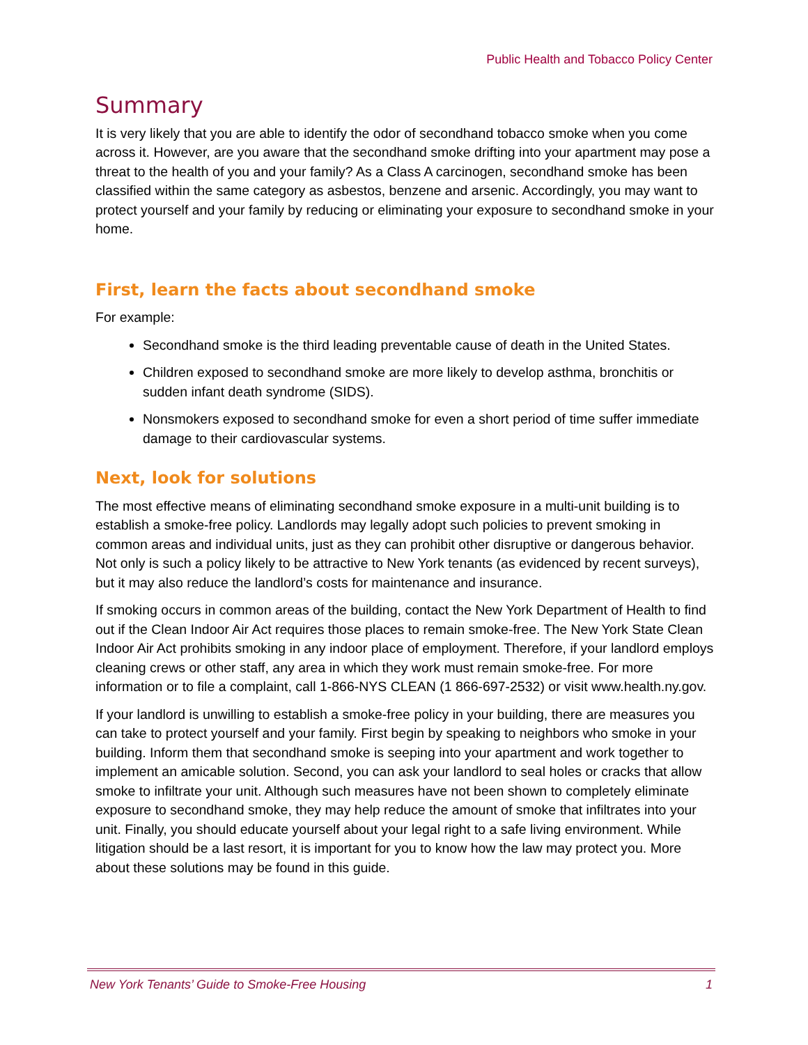Public Health and Tobacco Policy Center
Summary
It is very likely that you are able to identify the odor of secondhand tobacco smoke when you come across it. However, are you aware that the secondhand smoke drifting into your apartment may pose a threat to the health of you and your family? As a Class A carcinogen, secondhand smoke has been classified within the same category as asbestos, benzene and arsenic. Accordingly, you may want to protect yourself and your family by reducing or eliminating your exposure to secondhand smoke in your home.
First, learn the facts about secondhand smoke
For example:
Secondhand smoke is the third leading preventable cause of death in the United States.
Children exposed to secondhand smoke are more likely to develop asthma, bronchitis or sudden infant death syndrome (SIDS).
Nonsmokers exposed to secondhand smoke for even a short period of time suffer immediate damage to their cardiovascular systems.
Next, look for solutions
The most effective means of eliminating secondhand smoke exposure in a multi-unit building is to establish a smoke-free policy. Landlords may legally adopt such policies to prevent smoking in common areas and individual units, just as they can prohibit other disruptive or dangerous behavior. Not only is such a policy likely to be attractive to New York tenants (as evidenced by recent surveys), but it may also reduce the landlord’s costs for maintenance and insurance.
If smoking occurs in common areas of the building, contact the New York Department of Health to find out if the Clean Indoor Air Act requires those places to remain smoke-free. The New York State Clean Indoor Air Act prohibits smoking in any indoor place of employment. Therefore, if your landlord employs cleaning crews or other staff, any area in which they work must remain smoke-free. For more information or to file a complaint, call 1-866-NYS CLEAN (1 866-697-2532) or visit www.health.ny.gov.
If your landlord is unwilling to establish a smoke-free policy in your building, there are measures you can take to protect yourself and your family. First begin by speaking to neighbors who smoke in your building. Inform them that secondhand smoke is seeping into your apartment and work together to implement an amicable solution. Second, you can ask your landlord to seal holes or cracks that allow smoke to infiltrate your unit. Although such measures have not been shown to completely eliminate exposure to secondhand smoke, they may help reduce the amount of smoke that infiltrates into your unit. Finally, you should educate yourself about your legal right to a safe living environment. While litigation should be a last resort, it is important for you to know how the law may protect you. More about these solutions may be found in this guide.
New York Tenants’ Guide to Smoke-Free Housing 1